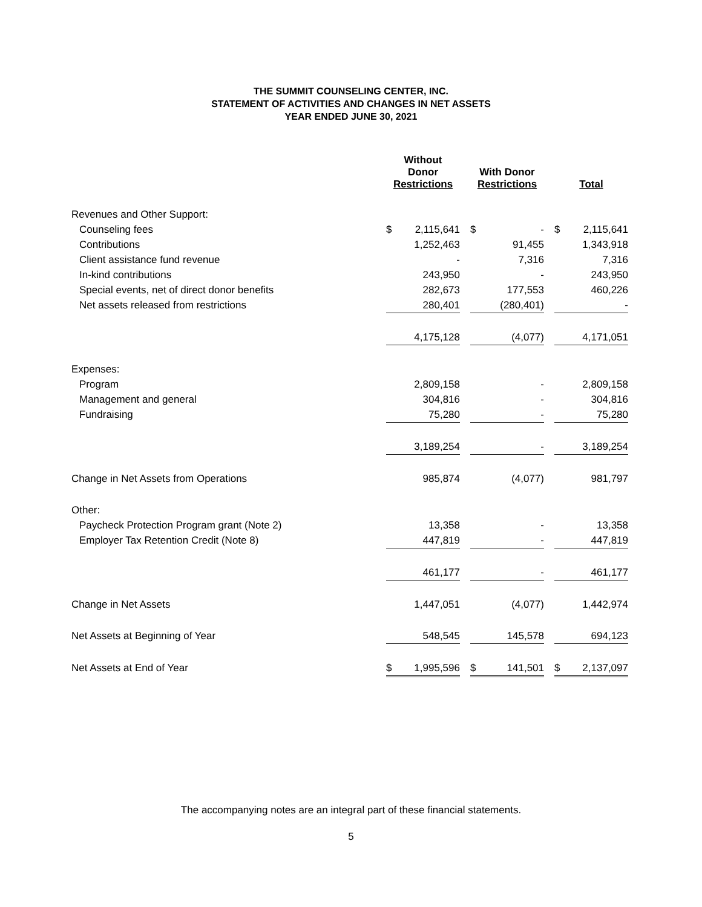THE SUMMIT COUNSELING CENTER, INC.
STATEMENT OF ACTIVITIES AND CHANGES IN NET ASSETS
YEAR ENDED JUNE 30, 2021
| | Without Donor Restrictions | | | With Donor Restrictions | | | Total | |
| --- | --- | --- | --- | --- | --- | --- | --- | --- |
| Revenues and Other Support: | | | | | | | | |
| Counseling fees | $ | 2,115,641 | | $ | - | | $ | 2,115,641 |
| Contributions | | 1,252,463 | | | 91,455 | | | 1,343,918 |
| Client assistance fund revenue | | - | | | 7,316 | | | 7,316 |
| In-kind contributions | | 243,950 | | | - | | | 243,950 |
| Special events, net of direct donor benefits | | 282,673 | | | 177,553 | | | 460,226 |
| Net assets released from restrictions | | 280,401 | | | (280,401) | | | - |
| | | 4,175,128 | | | (4,077) | | | 4,171,051 |
| Expenses: | | | | | | | | |
| Program | | 2,809,158 | | | - | | | 2,809,158 |
| Management and general | | 304,816 | | | - | | | 304,816 |
| Fundraising | | 75,280 | | | - | | | 75,280 |
| | | 3,189,254 | | | - | | | 3,189,254 |
| Change in Net Assets from Operations | | 985,874 | | | (4,077) | | | 981,797 |
| Other: | | | | | | | | |
| Paycheck Protection Program grant (Note 2) | | 13,358 | | | - | | | 13,358 |
| Employer Tax Retention Credit (Note 8) | | 447,819 | | | - | | | 447,819 |
| | | 461,177 | | | - | | | 461,177 |
| Change in Net Assets | | 1,447,051 | | | (4,077) | | | 1,442,974 |
| Net Assets at Beginning of Year | | 548,545 | | | 145,578 | | | 694,123 |
| Net Assets at End of Year | $ | 1,995,596 | | $ | 141,501 | | $ | 2,137,097 |
The accompanying notes are an integral part of these financial statements.
5